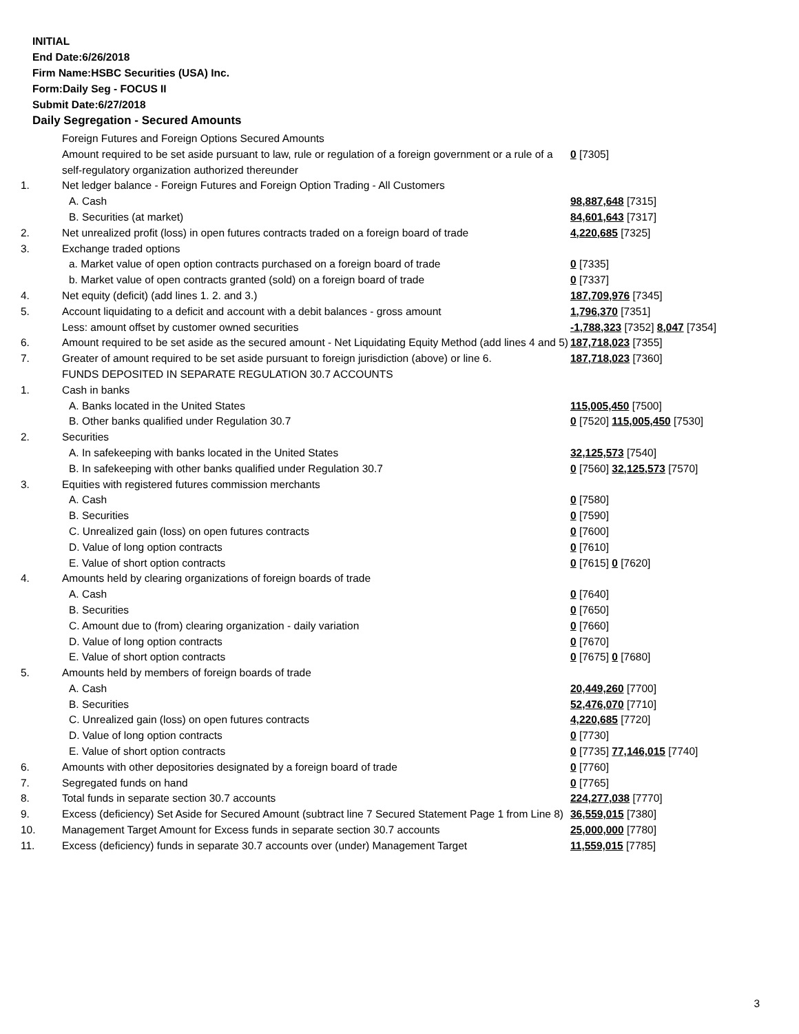INITIAL
End Date:6/26/2018
Firm Name:HSBC Securities (USA) Inc.
Form:Daily Seg - FOCUS II
Submit Date:6/27/2018
Daily Segregation - Secured Amounts
| | Foreign Futures and Foreign Options Secured Amounts | |
| | Amount required to be set aside pursuant to law, rule or regulation of a foreign government or a rule of a self-regulatory organization authorized thereunder | 0 [7305] |
| 1. | Net ledger balance - Foreign Futures and Foreign Option Trading - All Customers | |
| | A. Cash | 98,887,648 [7315] |
| | B. Securities (at market) | 84,601,643 [7317] |
| 2. | Net unrealized profit (loss) in open futures contracts traded on a foreign board of trade | 4,220,685 [7325] |
| 3. | Exchange traded options | |
| | a. Market value of open option contracts purchased on a foreign board of trade | 0 [7335] |
| | b. Market value of open contracts granted (sold) on a foreign board of trade | 0 [7337] |
| 4. | Net equity (deficit) (add lines 1. 2. and 3.) | 187,709,976 [7345] |
| 5. | Account liquidating to a deficit and account with a debit balances - gross amount | 1,796,370 [7351] |
| | Less: amount offset by customer owned securities | -1,788,323 [7352] 8,047 [7354] |
| 6. | Amount required to be set aside as the secured amount - Net Liquidating Equity Method (add lines 4 and 5) | 187,718,023 [7355] |
| 7. | Greater of amount required to be set aside pursuant to foreign jurisdiction (above) or line 6. | 187,718,023 [7360] |
| | FUNDS DEPOSITED IN SEPARATE REGULATION 30.7 ACCOUNTS | |
| 1. | Cash in banks | |
| | A. Banks located in the United States | 115,005,450 [7500] |
| | B. Other banks qualified under Regulation 30.7 | 0 [7520] 115,005,450 [7530] |
| 2. | Securities | |
| | A. In safekeeping with banks located in the United States | 32,125,573 [7540] |
| | B. In safekeeping with other banks qualified under Regulation 30.7 | 0 [7560] 32,125,573 [7570] |
| 3. | Equities with registered futures commission merchants | |
| | A. Cash | 0 [7580] |
| | B. Securities | 0 [7590] |
| | C. Unrealized gain (loss) on open futures contracts | 0 [7600] |
| | D. Value of long option contracts | 0 [7610] |
| | E. Value of short option contracts | 0 [7615] 0 [7620] |
| 4. | Amounts held by clearing organizations of foreign boards of trade | |
| | A. Cash | 0 [7640] |
| | B. Securities | 0 [7650] |
| | C. Amount due to (from) clearing organization - daily variation | 0 [7660] |
| | D. Value of long option contracts | 0 [7670] |
| | E. Value of short option contracts | 0 [7675] 0 [7680] |
| 5. | Amounts held by members of foreign boards of trade | |
| | A. Cash | 20,449,260 [7700] |
| | B. Securities | 52,476,070 [7710] |
| | C. Unrealized gain (loss) on open futures contracts | 4,220,685 [7720] |
| | D. Value of long option contracts | 0 [7730] |
| | E. Value of short option contracts | 0 [7735] 77,146,015 [7740] |
| 6. | Amounts with other depositories designated by a foreign board of trade | 0 [7760] |
| 7. | Segregated funds on hand | 0 [7765] |
| 8. | Total funds in separate section 30.7 accounts | 224,277,038 [7770] |
| 9. | Excess (deficiency) Set Aside for Secured Amount (subtract line 7 Secured Statement Page 1 from Line 8) | 36,559,015 [7380] |
| 10. | Management Target Amount for Excess funds in separate section 30.7 accounts | 25,000,000 [7780] |
| 11. | Excess (deficiency) funds in separate 30.7 accounts over (under) Management Target | 11,559,015 [7785] |
3